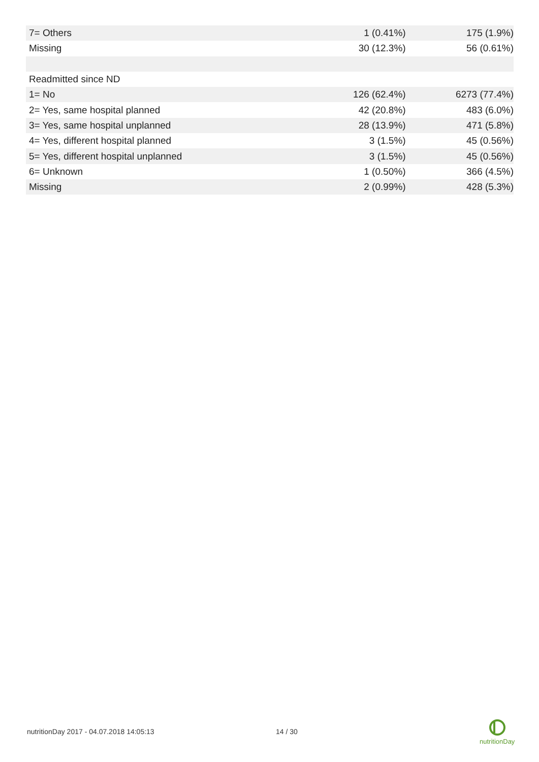| 7= Others | 1 (0.41%) | 175 (1.9%) |
| Missing | 30 (12.3%) | 56 (0.61%) |
| Readmitted since ND | | |
| 1= No | 126 (62.4%) | 6273 (77.4%) |
| 2= Yes, same hospital planned | 42 (20.8%) | 483 (6.0%) |
| 3= Yes, same hospital unplanned | 28 (13.9%) | 471 (5.8%) |
| 4= Yes, different hospital planned | 3 (1.5%) | 45 (0.56%) |
| 5= Yes, different hospital unplanned | 3 (1.5%) | 45 (0.56%) |
| 6= Unknown | 1 (0.50%) | 366 (4.5%) |
| Missing | 2 (0.99%) | 428 (5.3%) |
nutritionDay 2017 - 04.07.2018 14:05:13 14 / 30
nutritionDay